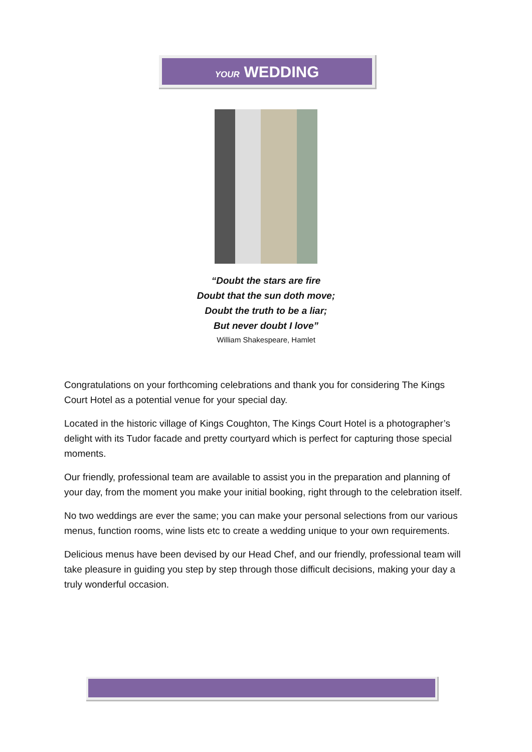YOUR WEDDING
“Doubt the stars are fire
Doubt that the sun doth move;
Doubt the truth to be a liar;
But never doubt I love”
William Shakespeare, Hamlet
Congratulations on your forthcoming celebrations and thank you for considering The Kings Court Hotel as a potential venue for your special day.
Located in the historic village of Kings Coughton, The Kings Court Hotel is a photographer’s delight with its Tudor facade and pretty courtyard which is perfect for capturing those special moments.
Our friendly, professional team are available to assist you in the preparation and planning of your day, from the moment you make your initial booking, right through to the celebration itself.
No two weddings are ever the same; you can make your personal selections from our various menus, function rooms, wine lists etc to create a wedding unique to your own requirements.
Delicious menus have been devised by our Head Chef, and our friendly, professional team will take pleasure in guiding you step by step through those difficult decisions, making your day a truly wonderful occasion.